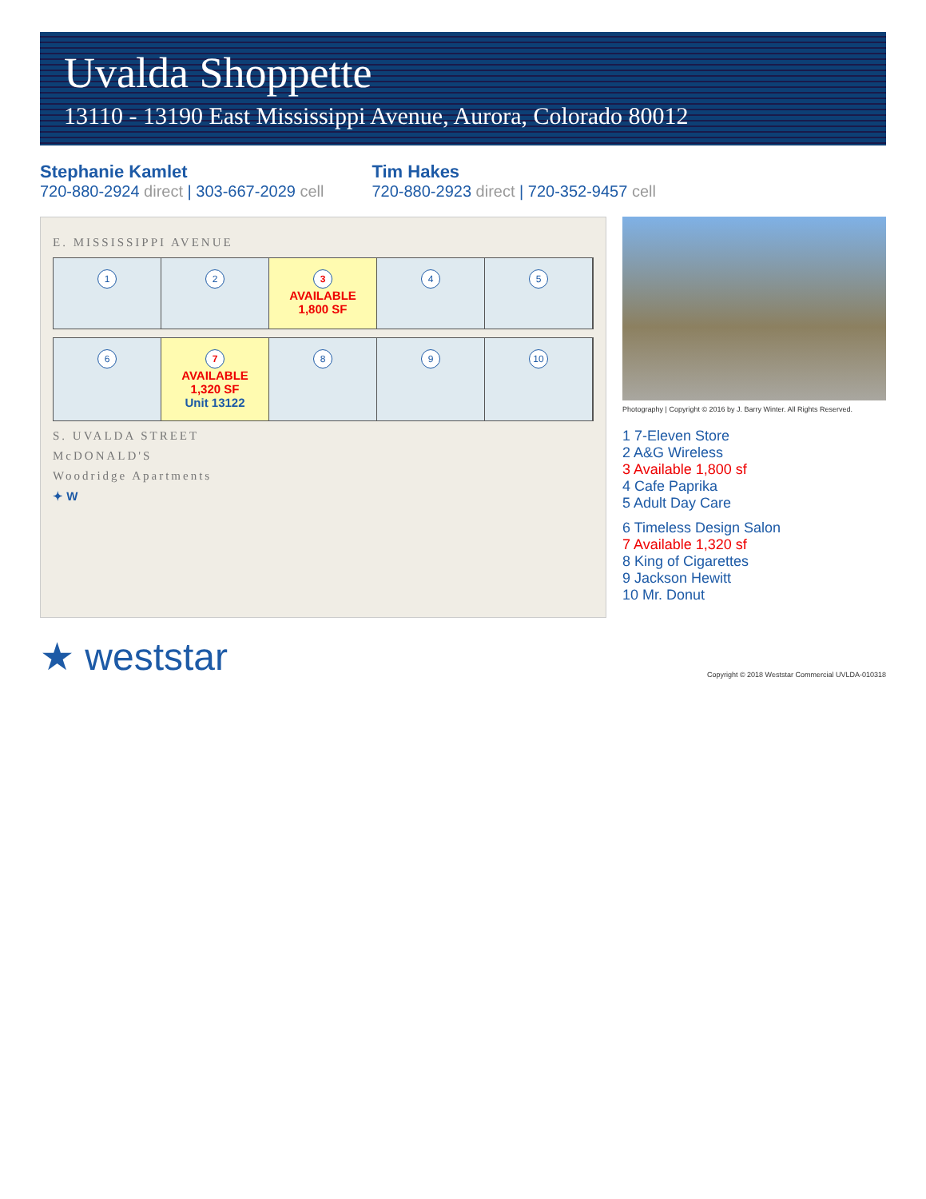Uvalda Shoppette
13110 - 13190 East Mississippi Avenue, Aurora, Colorado 80012
Stephanie Kamlet
720-880-2924 direct | 303-667-2029 cell
Tim Hakes
720-880-2923 direct | 720-352-9457 cell
E. MISSISSIPPI AVENUE
1 2 3
AVAILABLE
1,800 SF
4 5
6 7
AVAILABLE
1,320 SF
Unit 13122
8 9 10
S. UVALDA STREET
McDONALD'S
Woodridge Apartments
✦ W
Photography | Copyright © 2016 by J. Barry Winter. All Rights Reserved.
1 7-Eleven Store
2 A&G Wireless
3 Available 1,800 sf
4 Cafe Paprika
5 Adult Day Care
6 Timeless Design Salon
7 Available 1,320 sf
8 King of Cigarettes
9 Jackson Hewitt
10 Mr. Donut
★ weststar
Copyright © 2018 Weststar Commercial UVLDA-010318